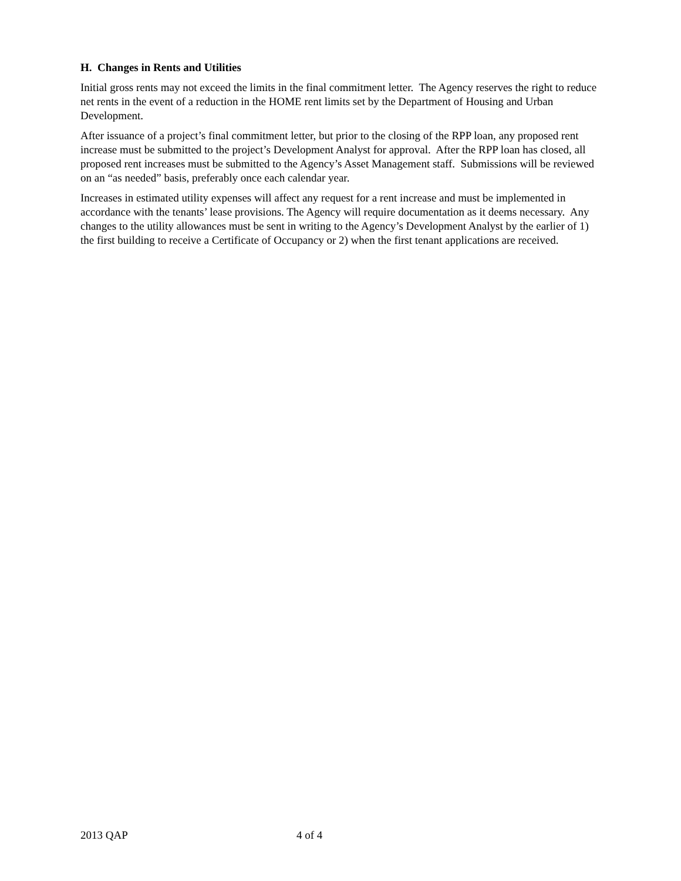H. Changes in Rents and Utilities
Initial gross rents may not exceed the limits in the final commitment letter. The Agency reserves the right to reduce net rents in the event of a reduction in the HOME rent limits set by the Department of Housing and Urban Development.
After issuance of a project’s final commitment letter, but prior to the closing of the RPP loan, any proposed rent increase must be submitted to the project’s Development Analyst for approval. After the RPP loan has closed, all proposed rent increases must be submitted to the Agency’s Asset Management staff. Submissions will be reviewed on an “as needed” basis, preferably once each calendar year.
Increases in estimated utility expenses will affect any request for a rent increase and must be implemented in accordance with the tenants’ lease provisions. The Agency will require documentation as it deems necessary. Any changes to the utility allowances must be sent in writing to the Agency’s Development Analyst by the earlier of 1) the first building to receive a Certificate of Occupancy or 2) when the first tenant applications are received.
2013 QAP 4 of 4